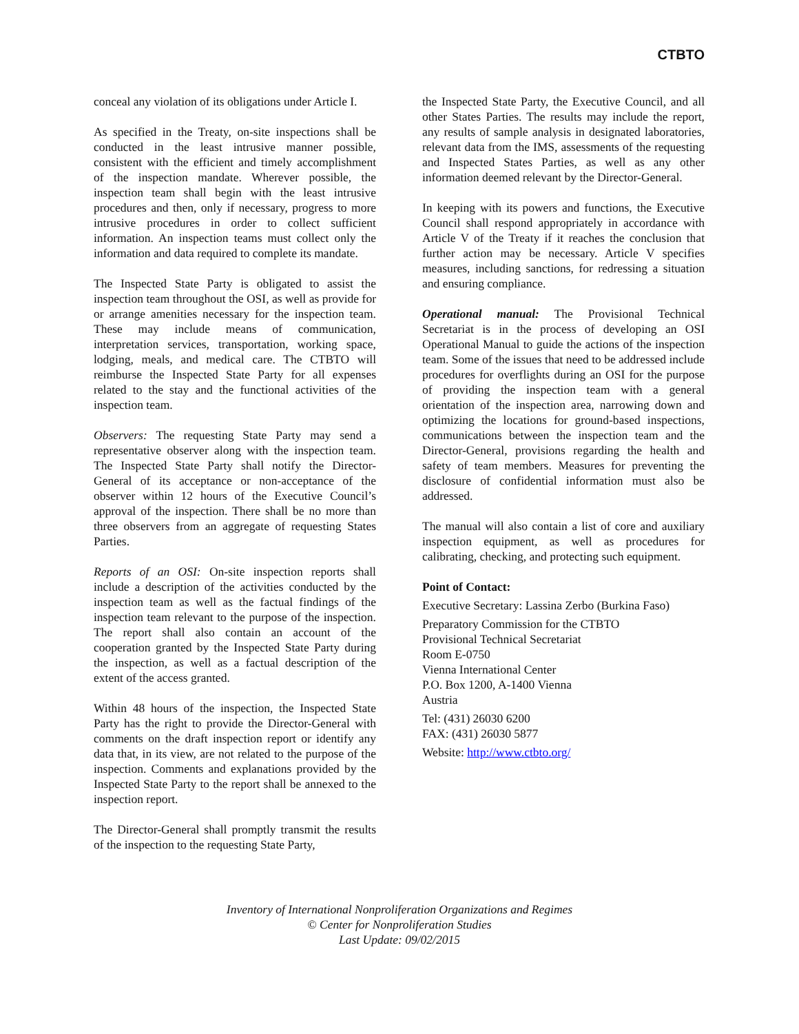CTBTO
conceal any violation of its obligations under Article I.
As specified in the Treaty, on-site inspections shall be conducted in the least intrusive manner possible, consistent with the efficient and timely accomplishment of the inspection mandate. Wherever possible, the inspection team shall begin with the least intrusive procedures and then, only if necessary, progress to more intrusive procedures in order to collect sufficient information. An inspection teams must collect only the information and data required to complete its mandate.
The Inspected State Party is obligated to assist the inspection team throughout the OSI, as well as provide for or arrange amenities necessary for the inspection team. These may include means of communication, interpretation services, transportation, working space, lodging, meals, and medical care. The CTBTO will reimburse the Inspected State Party for all expenses related to the stay and the functional activities of the inspection team.
Observers: The requesting State Party may send a representative observer along with the inspection team. The Inspected State Party shall notify the Director-General of its acceptance or non-acceptance of the observer within 12 hours of the Executive Council’s approval of the inspection. There shall be no more than three observers from an aggregate of requesting States Parties.
Reports of an OSI: On-site inspection reports shall include a description of the activities conducted by the inspection team as well as the factual findings of the inspection team relevant to the purpose of the inspection. The report shall also contain an account of the cooperation granted by the Inspected State Party during the inspection, as well as a factual description of the extent of the access granted.
Within 48 hours of the inspection, the Inspected State Party has the right to provide the Director-General with comments on the draft inspection report or identify any data that, in its view, are not related to the purpose of the inspection. Comments and explanations provided by the Inspected State Party to the report shall be annexed to the inspection report.
The Director-General shall promptly transmit the results of the inspection to the requesting State Party,
the Inspected State Party, the Executive Council, and all other States Parties. The results may include the report, any results of sample analysis in designated laboratories, relevant data from the IMS, assessments of the requesting and Inspected States Parties, as well as any other information deemed relevant by the Director-General.
In keeping with its powers and functions, the Executive Council shall respond appropriately in accordance with Article V of the Treaty if it reaches the conclusion that further action may be necessary. Article V specifies measures, including sanctions, for redressing a situation and ensuring compliance.
Operational manual: The Provisional Technical Secretariat is in the process of developing an OSI Operational Manual to guide the actions of the inspection team. Some of the issues that need to be addressed include procedures for overflights during an OSI for the purpose of providing the inspection team with a general orientation of the inspection area, narrowing down and optimizing the locations for ground-based inspections, communications between the inspection team and the Director-General, provisions regarding the health and safety of team members. Measures for preventing the disclosure of confidential information must also be addressed.
The manual will also contain a list of core and auxiliary inspection equipment, as well as procedures for calibrating, checking, and protecting such equipment.
Point of Contact:
Executive Secretary: Lassina Zerbo (Burkina Faso)
Preparatory Commission for the CTBTO
Provisional Technical Secretariat
Room E-0750
Vienna International Center
P.O. Box 1200, A-1400 Vienna
Austria
Tel: (431) 26030 6200
FAX: (431) 26030 5877
Website: http://www.ctbto.org/
Inventory of International Nonproliferation Organizations and Regimes
© Center for Nonproliferation Studies
Last Update: 09/02/2015